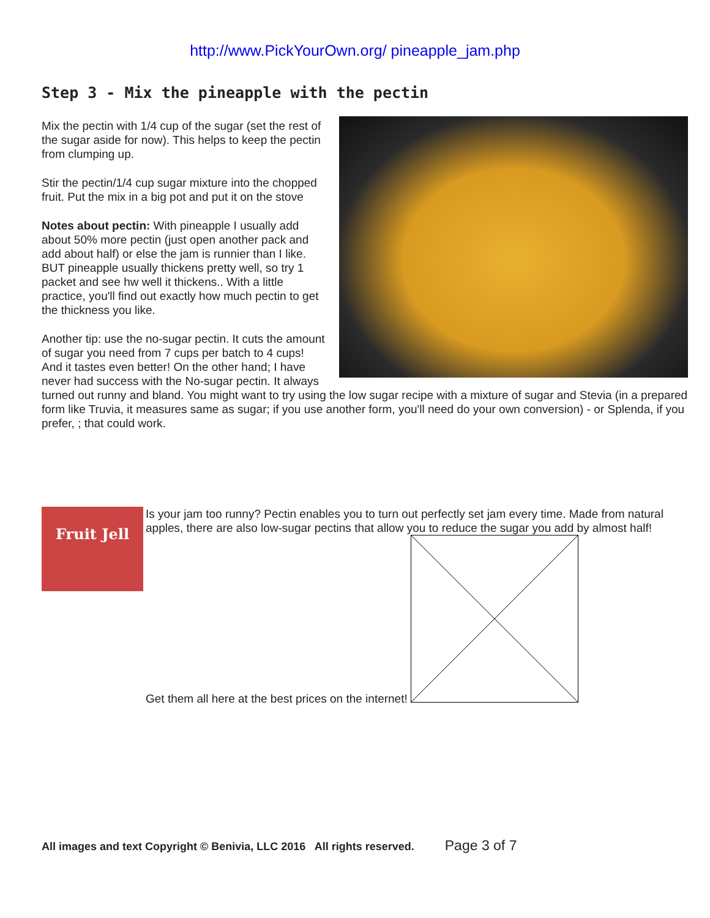http://www.PickYourOwn.org/ pineapple_jam.php
Step 3 - Mix the pineapple with the pectin
Mix the pectin with 1/4 cup of the sugar (set the rest of the sugar aside for now). This helps to keep the pectin from clumping up.
Stir the pectin/1/4 cup sugar mixture into the chopped fruit. Put the mix in a big pot and put it on the stove
Notes about pectin: With pineapple I usually add about 50% more pectin (just open another pack and add about half) or else the jam is runnier than I like. BUT pineapple usually thickens pretty well, so try 1 packet and see hw well it thickens.. With a little practice, you'll find out exactly how much pectin to get the thickness you like.
Another tip: use the no-sugar pectin. It cuts the amount of sugar you need from 7 cups per batch to 4 cups! And it tastes even better! On the other hand; I have never had success with the No-sugar pectin. It always turned out runny and bland. You might want to try using the low sugar recipe with a mixture of sugar and Stevia (in a prepared form like Truvia, it measures same as sugar; if you use another form, you'll need do your own conversion) - or Splenda, if you prefer, ; that could work.
Fruit Jell
Is your jam too runny? Pectin enables you to turn out perfectly set jam every time. Made from natural apples, there are also low-sugar pectins that allow you to reduce the sugar you add by almost half!
Get them all here at the best prices on the internet!
All images and text Copyright © Benivia, LLC 2016 All rights reserved. Page 3 of 7